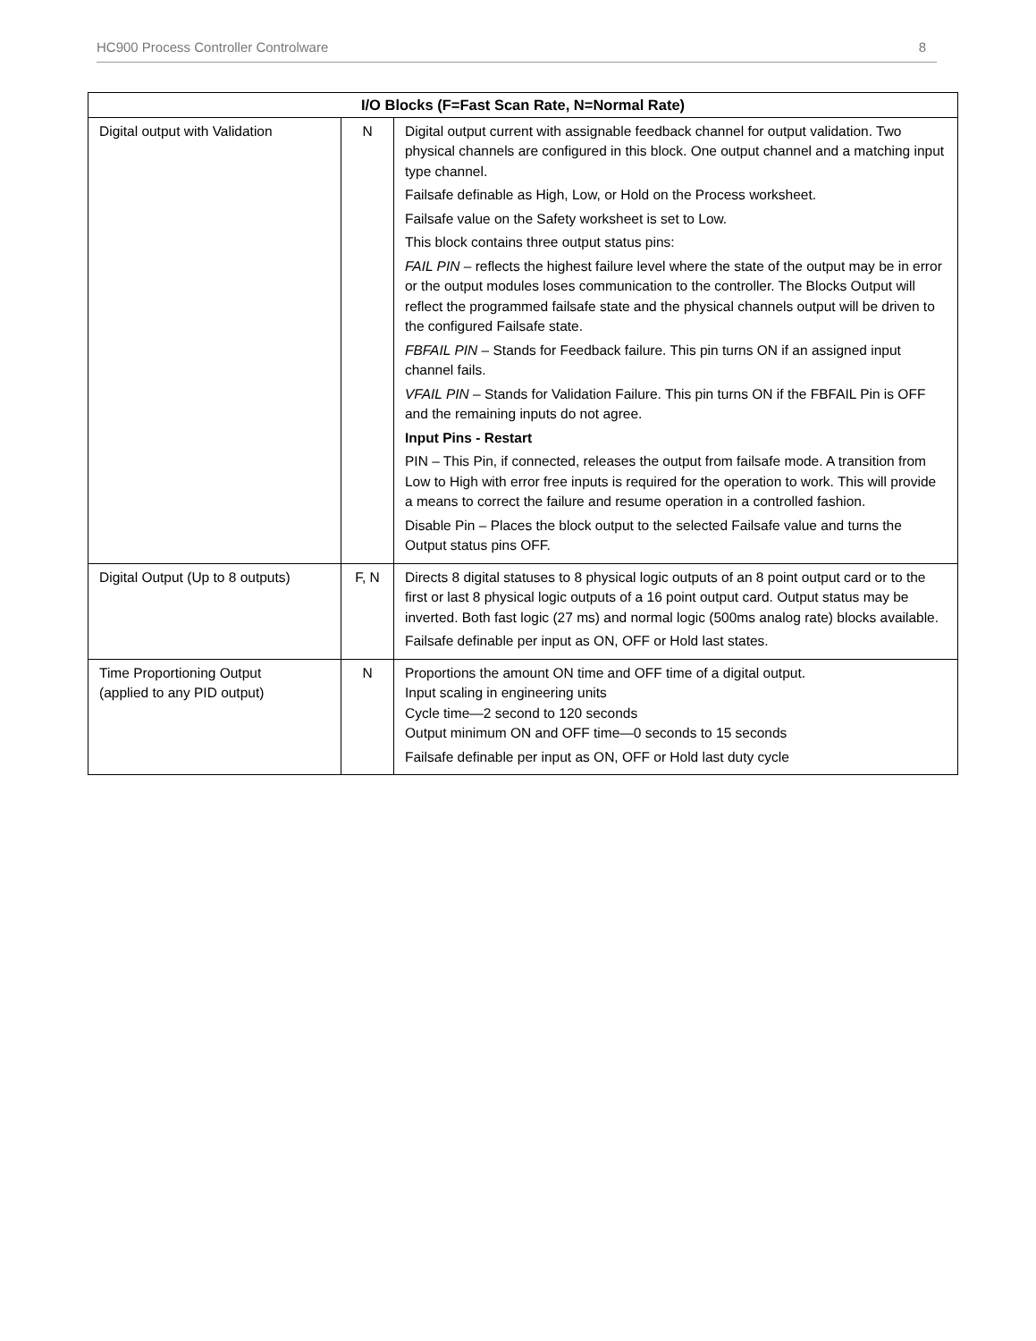HC900 Process Controller Controlware 8
| I/O Blocks (F=Fast Scan Rate, N=Normal Rate) | | |
| --- | --- | --- |
| Digital output with Validation | N | Digital output current with assignable feedback channel for output validation. Two physical channels are configured in this block. One output channel and a matching input type channel. Failsafe definable as High, Low, or Hold on the Process worksheet. Failsafe value on the Safety worksheet is set to Low. This block contains three output status pins: FAIL PIN – reflects the highest failure level where the state of the output may be in error or the output modules loses communication to the controller. The Blocks Output will reflect the programmed failsafe state and the physical channels output will be driven to the configured Failsafe state. FBFAIL PIN – Stands for Feedback failure. This pin turns ON if an assigned input channel fails. VFAIL PIN – Stands for Validation Failure. This pin turns ON if the FBFAIL Pin is OFF and the remaining inputs do not agree. Input Pins - Restart PIN – This Pin, if connected, releases the output from failsafe mode. A transition from Low to High with error free inputs is required for the operation to work. This will provide a means to correct the failure and resume operation in a controlled fashion. Disable Pin – Places the block output to the selected Failsafe value and turns the Output status pins OFF. |
| Digital Output (Up to 8 outputs) | F, N | Directs 8 digital statuses to 8 physical logic outputs of an 8 point output card or to the first or last 8 physical logic outputs of a 16 point output card. Output status may be inverted. Both fast logic (27 ms) and normal logic (500ms analog rate) blocks available. Failsafe definable per input as ON, OFF or Hold last states. |
| Time Proportioning Output (applied to any PID output) | N | Proportions the amount ON time and OFF time of a digital output. Input scaling in engineering units Cycle time—2 second to 120 seconds Output minimum ON and OFF time—0 seconds to 15 seconds Failsafe definable per input as ON, OFF or Hold last duty cycle |